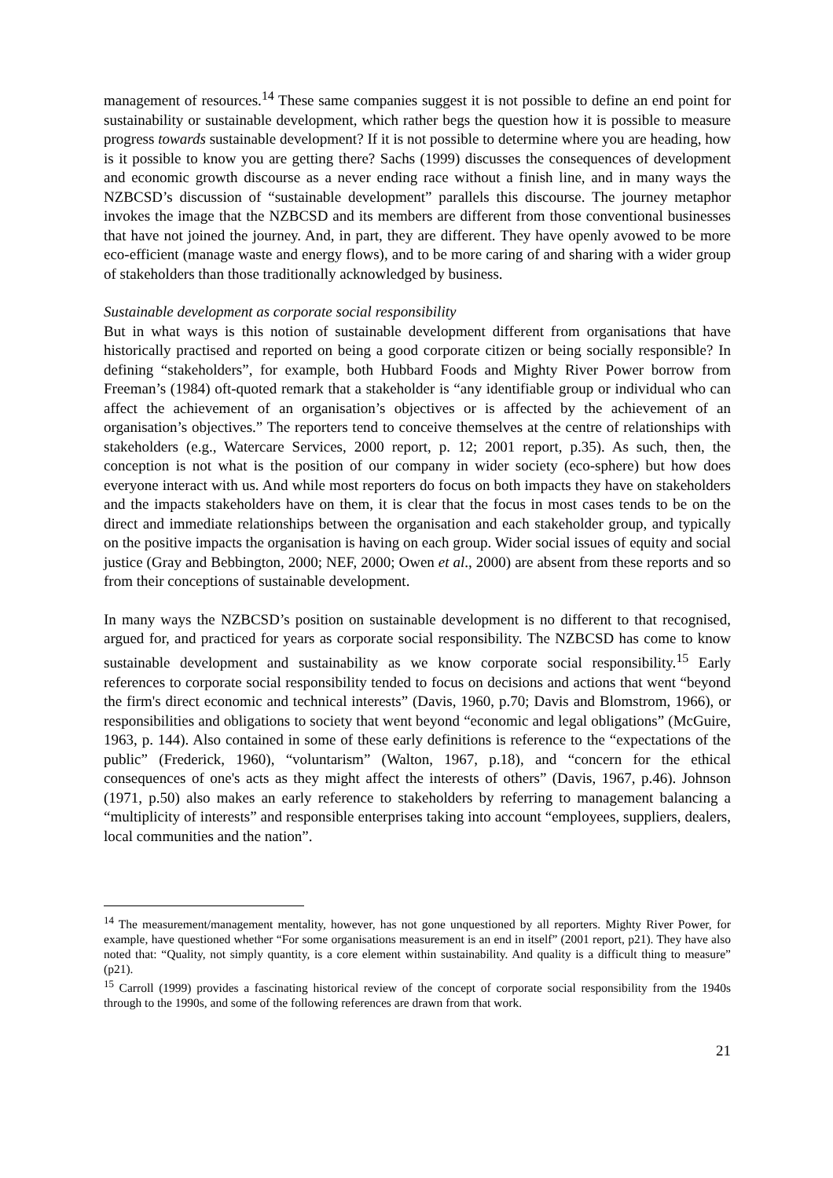management of resources.<sup>14</sup> These same companies suggest it is not possible to define an end point for sustainability or sustainable development, which rather begs the question how it is possible to measure progress towards sustainable development? If it is not possible to determine where you are heading, how is it possible to know you are getting there? Sachs (1999) discusses the consequences of development and economic growth discourse as a never ending race without a finish line, and in many ways the NZBCSD’s discussion of “sustainable development” parallels this discourse. The journey metaphor invokes the image that the NZBCSD and its members are different from those conventional businesses that have not joined the journey. And, in part, they are different. They have openly avowed to be more eco-efficient (manage waste and energy flows), and to be more caring of and sharing with a wider group of stakeholders than those traditionally acknowledged by business.
Sustainable development as corporate social responsibility
But in what ways is this notion of sustainable development different from organisations that have historically practised and reported on being a good corporate citizen or being socially responsible? In defining “stakeholders”, for example, both Hubbard Foods and Mighty River Power borrow from Freeman’s (1984) oft-quoted remark that a stakeholder is “any identifiable group or individual who can affect the achievement of an organisation’s objectives or is affected by the achievement of an organisation’s objectives.” The reporters tend to conceive themselves at the centre of relationships with stakeholders (e.g., Watercare Services, 2000 report, p. 12; 2001 report, p.35). As such, then, the conception is not what is the position of our company in wider society (eco-sphere) but how does everyone interact with us. And while most reporters do focus on both impacts they have on stakeholders and the impacts stakeholders have on them, it is clear that the focus in most cases tends to be on the direct and immediate relationships between the organisation and each stakeholder group, and typically on the positive impacts the organisation is having on each group. Wider social issues of equity and social justice (Gray and Bebbington, 2000; NEF, 2000; Owen et al., 2000) are absent from these reports and so from their conceptions of sustainable development.
In many ways the NZBCSD’s position on sustainable development is no different to that recognised, argued for, and practiced for years as corporate social responsibility. The NZBCSD has come to know sustainable development and sustainability as we know corporate social responsibility.<sup>15</sup> Early references to corporate social responsibility tended to focus on decisions and actions that went “beyond the firm's direct economic and technical interests” (Davis, 1960, p.70; Davis and Blomstrom, 1966), or responsibilities and obligations to society that went beyond “economic and legal obligations” (McGuire, 1963, p. 144). Also contained in some of these early definitions is reference to the “expectations of the public” (Frederick, 1960), “voluntarism” (Walton, 1967, p.18), and “concern for the ethical consequences of one's acts as they might affect the interests of others” (Davis, 1967, p.46). Johnson (1971, p.50) also makes an early reference to stakeholders by referring to management balancing a “multiplicity of interests” and responsible enterprises taking into account “employees, suppliers, dealers, local communities and the nation”.
<sup>14</sup> The measurement/management mentality, however, has not gone unquestioned by all reporters. Mighty River Power, for example, have questioned whether “For some organisations measurement is an end in itself” (2001 report, p21). They have also noted that: “Quality, not simply quantity, is a core element within sustainability. And quality is a difficult thing to measure” (p21).
<sup>15</sup> Carroll (1999) provides a fascinating historical review of the concept of corporate social responsibility from the 1940s through to the 1990s, and some of the following references are drawn from that work.
21